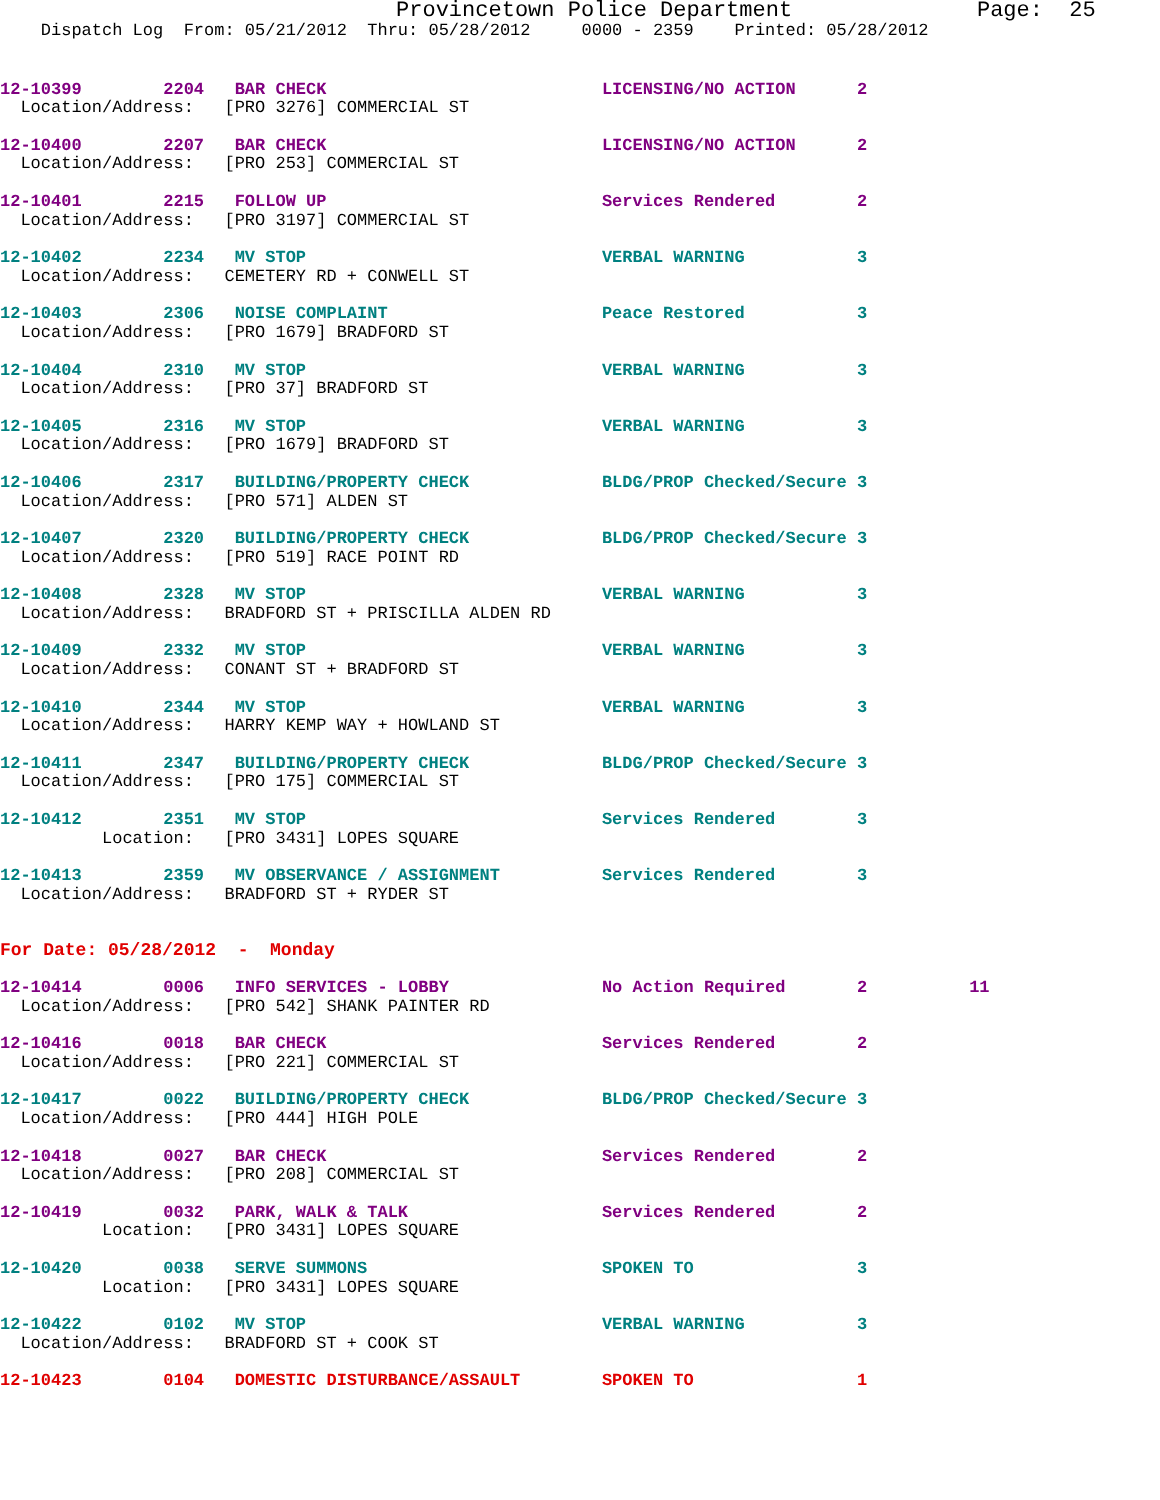Provincetown Police Department              Page:  25
    Dispatch Log  From: 05/21/2012  Thru: 05/28/2012     0000 - 2359    Printed: 05/28/2012
12-10399        2204   BAR CHECK                           LICENSING/NO ACTION      2
  Location/Address:   [PRO 3276] COMMERCIAL ST
12-10400        2207   BAR CHECK                           LICENSING/NO ACTION      2
  Location/Address:   [PRO 253] COMMERCIAL ST
12-10401        2215   FOLLOW UP                           Services Rendered        2
  Location/Address:   [PRO 3197] COMMERCIAL ST
12-10402        2234   MV STOP                             VERBAL WARNING           3
  Location/Address:   CEMETERY RD + CONWELL ST
12-10403        2306   NOISE COMPLAINT                     Peace Restored           3
  Location/Address:   [PRO 1679] BRADFORD ST
12-10404        2310   MV STOP                             VERBAL WARNING           3
  Location/Address:   [PRO 37] BRADFORD ST
12-10405        2316   MV STOP                             VERBAL WARNING           3
  Location/Address:   [PRO 1679] BRADFORD ST
12-10406        2317   BUILDING/PROPERTY CHECK             BLDG/PROP Checked/Secure 3
  Location/Address:   [PRO 571] ALDEN ST
12-10407        2320   BUILDING/PROPERTY CHECK             BLDG/PROP Checked/Secure 3
  Location/Address:   [PRO 519] RACE POINT RD
12-10408        2328   MV STOP                             VERBAL WARNING           3
  Location/Address:   BRADFORD ST + PRISCILLA ALDEN RD
12-10409        2332   MV STOP                             VERBAL WARNING           3
  Location/Address:   CONANT ST + BRADFORD ST
12-10410        2344   MV STOP                             VERBAL WARNING           3
  Location/Address:   HARRY KEMP WAY + HOWLAND ST
12-10411        2347   BUILDING/PROPERTY CHECK             BLDG/PROP Checked/Secure 3
  Location/Address:   [PRO 175] COMMERCIAL ST
12-10412        2351   MV STOP                             Services Rendered        3
          Location:   [PRO 3431] LOPES SQUARE
12-10413        2359   MV OBSERVANCE / ASSIGNMENT          Services Rendered        3
  Location/Address:   BRADFORD ST + RYDER ST
For Date: 05/28/2012  -  Monday
12-10414        0006   INFO SERVICES - LOBBY               No Action Required       2          11
  Location/Address:   [PRO 542] SHANK PAINTER RD
12-10416        0018   BAR CHECK                           Services Rendered        2
  Location/Address:   [PRO 221] COMMERCIAL ST
12-10417        0022   BUILDING/PROPERTY CHECK             BLDG/PROP Checked/Secure 3
  Location/Address:   [PRO 444] HIGH POLE
12-10418        0027   BAR CHECK                           Services Rendered        2
  Location/Address:   [PRO 208] COMMERCIAL ST
12-10419        0032   PARK, WALK & TALK                   Services Rendered        2
          Location:   [PRO 3431] LOPES SQUARE
12-10420        0038   SERVE SUMMONS                       SPOKEN TO                3
          Location:   [PRO 3431] LOPES SQUARE
12-10422        0102   MV STOP                             VERBAL WARNING           3
  Location/Address:   BRADFORD ST + COOK ST
12-10423        0104   DOMESTIC DISTURBANCE/ASSAULT        SPOKEN TO                1